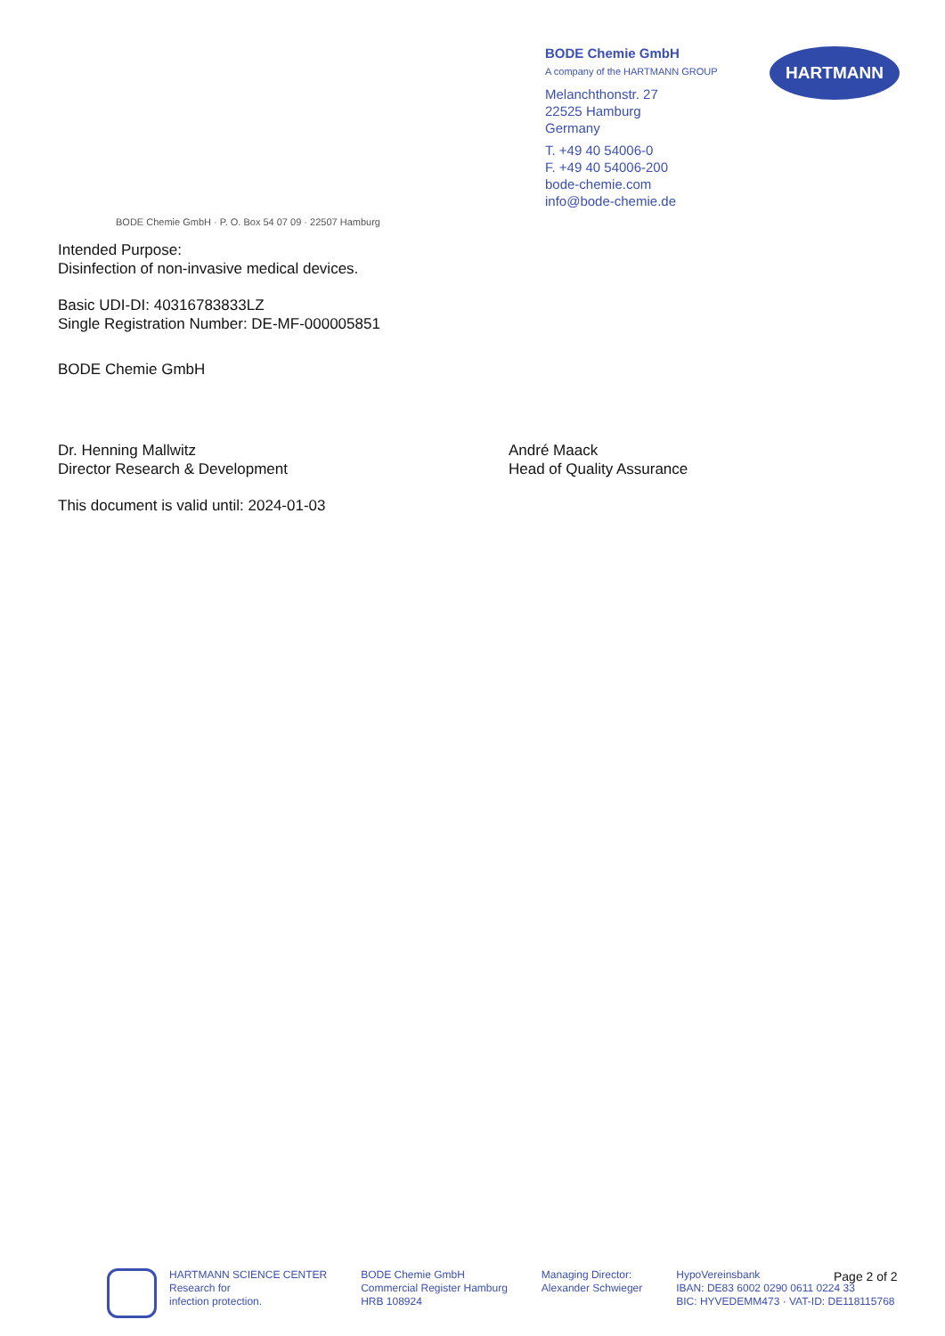BODE Chemie GmbH
A company of the HARTMANN GROUP
Melanchthonstr. 27
22525 Hamburg
Germany
T. +49 40 54006-0
F. +49 40 54006-200
bode-chemie.com
info@bode-chemie.de
HARTMANN
BODE Chemie GmbH · P. O. Box 54 07 09 · 22507 Hamburg
Intended Purpose:
Disinfection of non-invasive medical devices.
Basic UDI-DI: 40316783833LZ
Single Registration Number: DE-MF-000005851
BODE Chemie GmbH
Dr. Henning Mallwitz
Director Research & Development
André Maack
Head of Quality Assurance
This document is valid until: 2024-01-03
HARTMANN SCIENCE CENTER
Research for
infection protection.
BODE Chemie GmbH
Commercial Register Hamburg
HRB 108924
Managing Director:
Alexander Schwieger
HypoVereinsbank
IBAN: DE83 6002 0290 0611 0224 33
BIC: HYVEDEMM473 · VAT-ID: DE118115768
Page 2 of 2